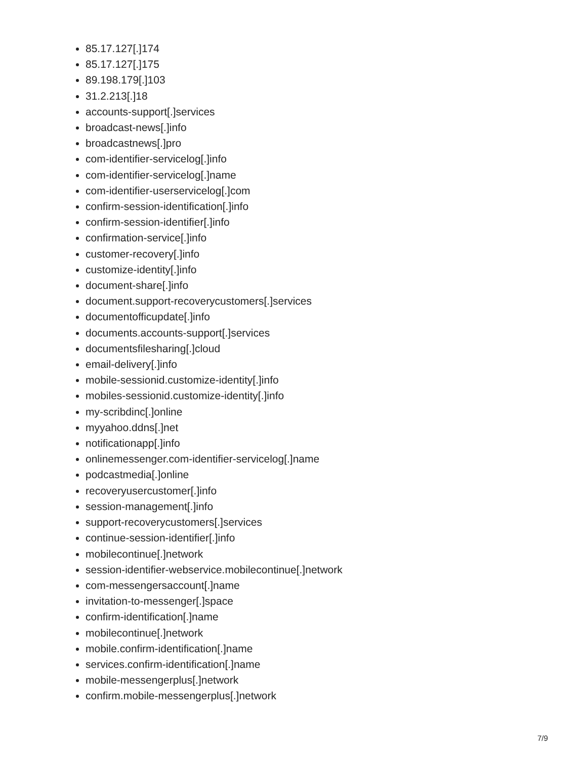85.17.127[.]174
85.17.127[.]175
89.198.179[.]103
31.2.213[.]18
accounts-support[.]services
broadcast-news[.]info
broadcastnews[.]pro
com-identifier-servicelog[.]info
com-identifier-servicelog[.]name
com-identifier-userservicelog[.]com
confirm-session-identification[.]info
confirm-session-identifier[.]info
confirmation-service[.]info
customer-recovery[.]info
customize-identity[.]info
document-share[.]info
document.support-recoverycustomers[.]services
documentofficupdate[.]info
documents.accounts-support[.]services
documentsfilesharing[.]cloud
email-delivery[.]info
mobile-sessionid.customize-identity[.]info
mobiles-sessionid.customize-identity[.]info
my-scribdinc[.]online
myyahoo.ddns[.]net
notificationapp[.]info
onlinemessenger.com-identifier-servicelog[.]name
podcastmedia[.]online
recoveryusercustomer[.]info
session-management[.]info
support-recoverycustomers[.]services
continue-session-identifier[.]info
mobilecontinue[.]network
session-identifier-webservice.mobilecontinue[.]network
com-messengersaccount[.]name
invitation-to-messenger[.]space
confirm-identification[.]name
mobilecontinue[.]network
mobile.confirm-identification[.]name
services.confirm-identification[.]name
mobile-messengerplus[.]network
confirm.mobile-messengerplus[.]network
7/9